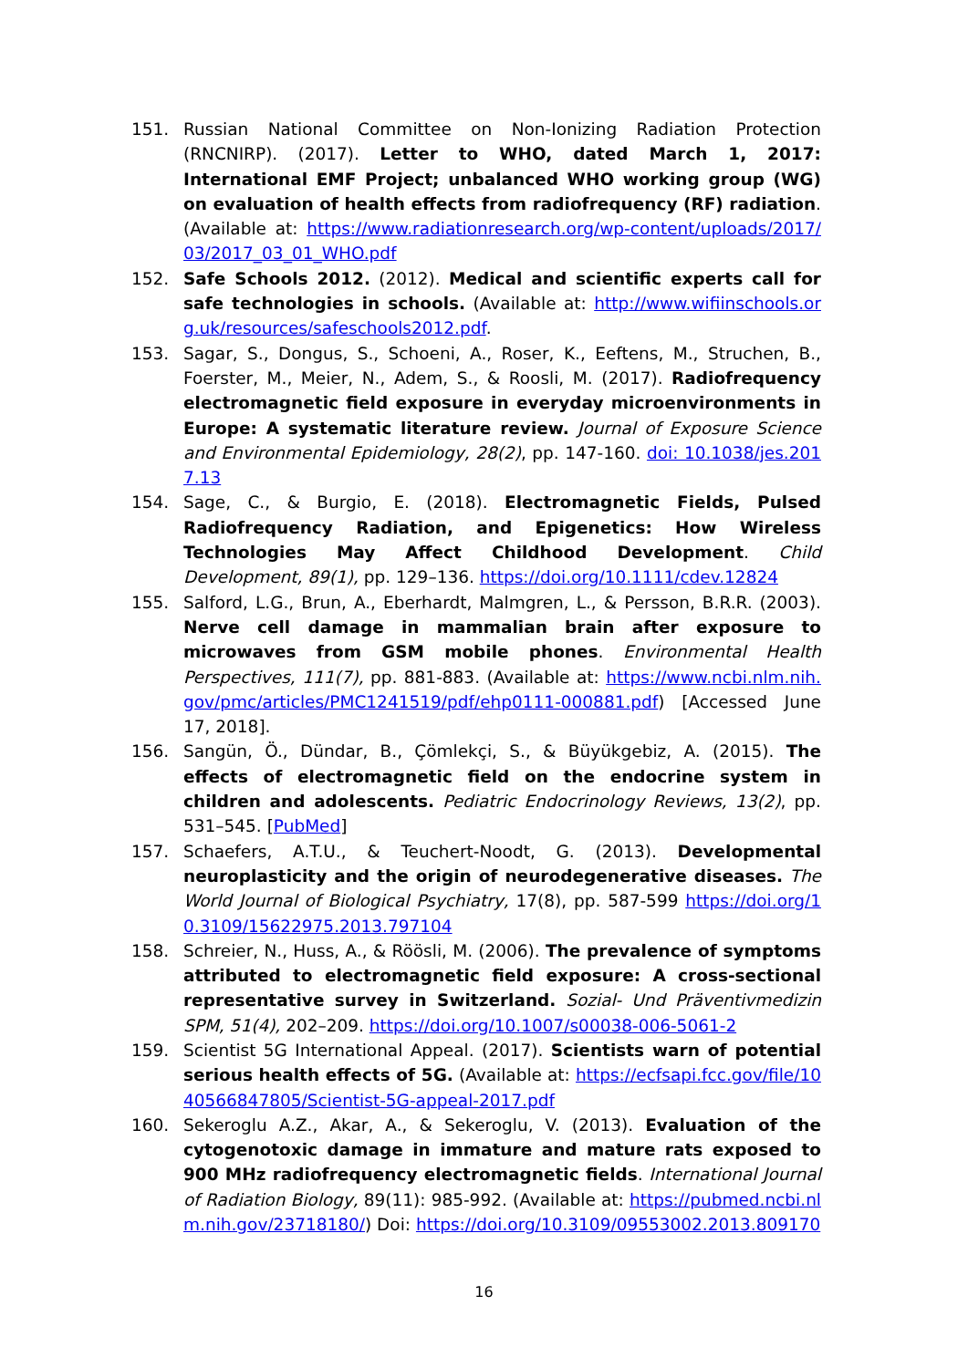151. Russian National Committee on Non-Ionizing Radiation Protection (RNCNIRP). (2017). Letter to WHO, dated March 1, 2017: International EMF Project; unbalanced WHO working group (WG) on evaluation of health effects from radiofrequency (RF) radiation. (Available at: https://www.radiationresearch.org/wp-content/uploads/2017/03/2017_03_01_WHO.pdf
152. Safe Schools 2012. (2012). Medical and scientific experts call for safe technologies in schools. (Available at: http://www.wifiinschools.org.uk/resources/safeschools2012.pdf.
153. Sagar, S., Dongus, S., Schoeni, A., Roser, K., Eeftens, M., Struchen, B., Foerster, M., Meier, N., Adem, S., & Roosli, M. (2017). Radiofrequency electromagnetic field exposure in everyday microenvironments in Europe: A systematic literature review. Journal of Exposure Science and Environmental Epidemiology, 28(2), pp. 147-160. doi: 10.1038/jes.2017.13
154. Sage, C., & Burgio, E. (2018). Electromagnetic Fields, Pulsed Radiofrequency Radiation, and Epigenetics: How Wireless Technologies May Affect Childhood Development. Child Development, 89(1), pp. 129–136. https://doi.org/10.1111/cdev.12824
155. Salford, L.G., Brun, A., Eberhardt, Malmgren, L., & Persson, B.R.R. (2003). Nerve cell damage in mammalian brain after exposure to microwaves from GSM mobile phones. Environmental Health Perspectives, 111(7), pp. 881-883. (Available at: https://www.ncbi.nlm.nih.gov/pmc/articles/PMC1241519/pdf/ehp0111-000881.pdf) [Accessed June 17, 2018].
156. Sangün, Ö., Dündar, B., Çömlekçi, S., & Büyükgebiz, A. (2015). The effects of electromagnetic field on the endocrine system in children and adolescents. Pediatric Endocrinology Reviews, 13(2), pp. 531–545. [PubMed]
157. Schaefers, A.T.U., & Teuchert-Noodt, G. (2013). Developmental neuroplasticity and the origin of neurodegenerative diseases. The World Journal of Biological Psychiatry, 17(8), pp. 587-599 https://doi.org/10.3109/15622975.2013.797104
158. Schreier, N., Huss, A., & Röösli, M. (2006). The prevalence of symptoms attributed to electromagnetic field exposure: A cross-sectional representative survey in Switzerland. Sozial- Und Präventivmedizin SPM, 51(4), 202–209. https://doi.org/10.1007/s00038-006-5061-2
159. Scientist 5G International Appeal. (2017). Scientists warn of potential serious health effects of 5G. (Available at: https://ecfsapi.fcc.gov/file/1040566847805/Scientist-5G-appeal-2017.pdf
160. Sekeroglu A.Z., Akar, A., & Sekeroglu, V. (2013). Evaluation of the cytogenotoxic damage in immature and mature rats exposed to 900 MHz radiofrequency electromagnetic fields. International Journal of Radiation Biology, 89(11): 985-992. (Available at: https://pubmed.ncbi.nlm.nih.gov/23718180/) Doi: https://doi.org/10.3109/09553002.2013.809170
16